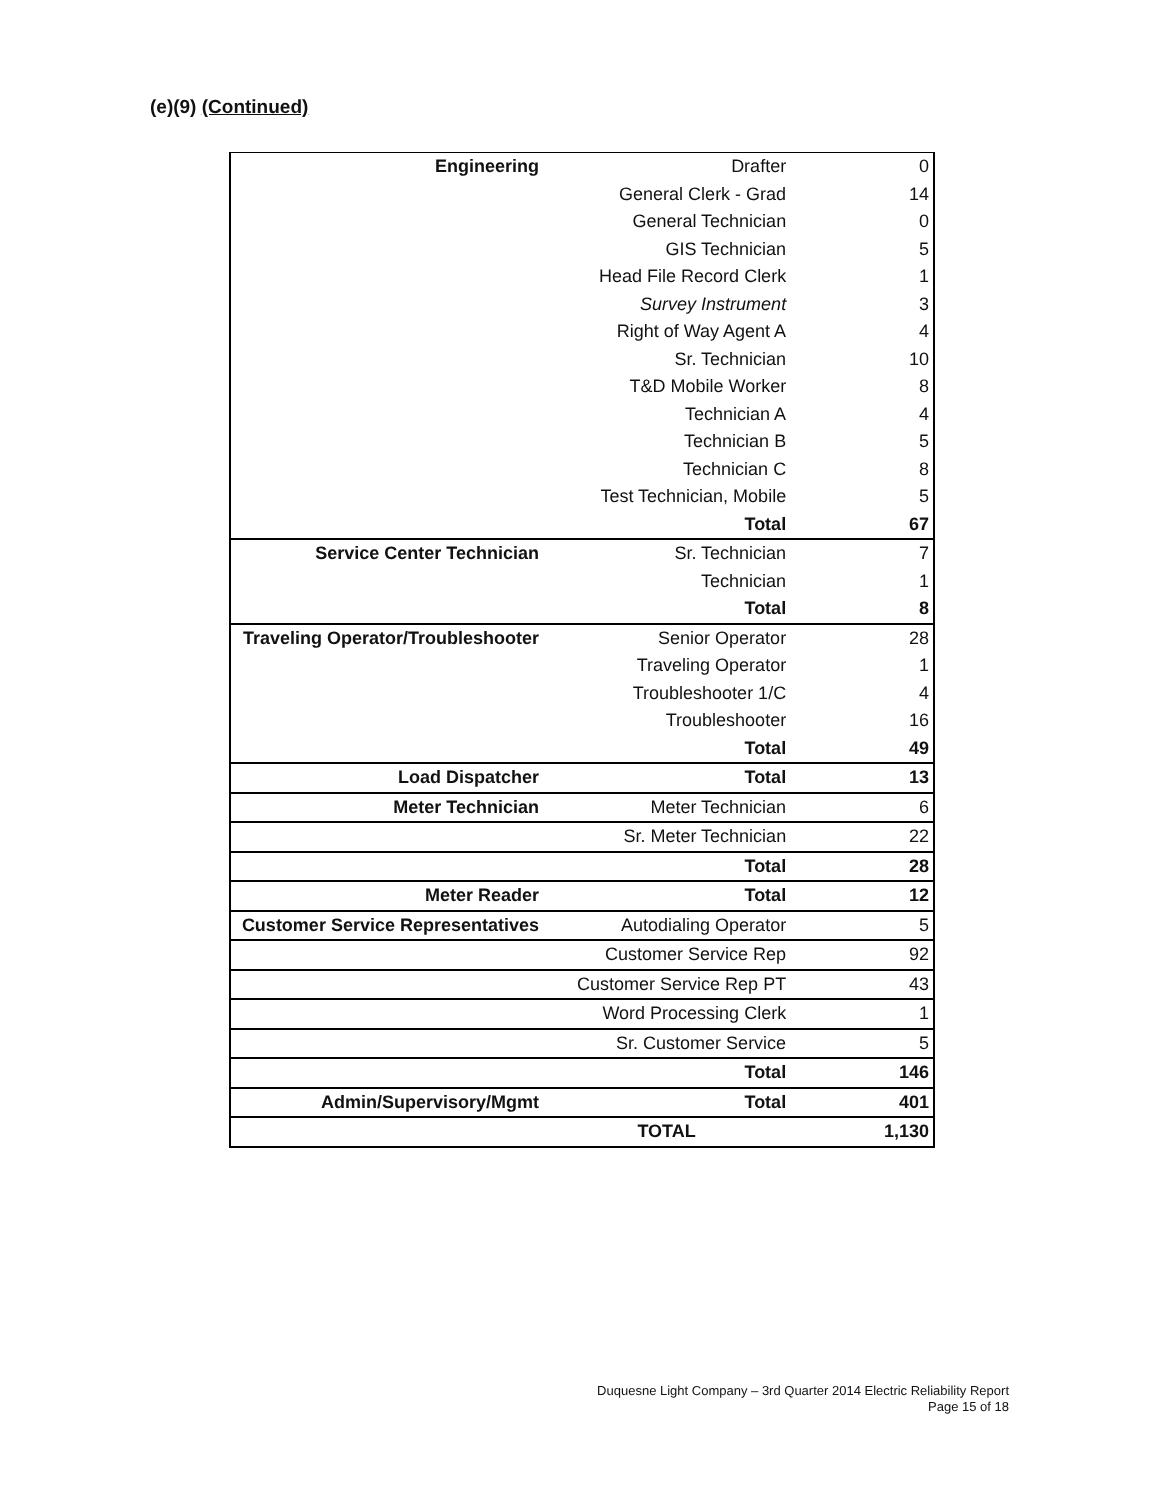(e)(9) (Continued)
| Engineering | Drafter | 0 |
| | General Clerk - Grad | 14 |
| | General Technician | 0 |
| | GIS Technician | 5 |
| | Head File Record Clerk | 1 |
| | Survey Instrument | 3 |
| | Right of Way Agent A | 4 |
| | Sr. Technician | 10 |
| | T&D Mobile Worker | 8 |
| | Technician A | 4 |
| | Technician B | 5 |
| | Technician C | 8 |
| | Test Technician, Mobile | 5 |
| | Total | 67 |
| Service Center Technician | Sr. Technician | 7 |
| | Technician | 1 |
| | Total | 8 |
| Traveling Operator/Troubleshooter | Senior Operator | 28 |
| | Traveling Operator | 1 |
| | Troubleshooter 1/C | 4 |
| | Troubleshooter | 16 |
| | Total | 49 |
| Load Dispatcher | Total | 13 |
| Meter Technician | Meter Technician | 6 |
| | Sr. Meter Technician | 22 |
| | Total | 28 |
| Meter Reader | Total | 12 |
| Customer Service Representatives | Autodialing Operator | 5 |
| | Customer Service Rep | 92 |
| | Customer Service Rep PT | 43 |
| | Word Processing Clerk | 1 |
| | Sr. Customer Service | 5 |
| | Total | 146 |
| Admin/Supervisory/Mgmt | Total | 401 |
| | TOTAL | 1,130 |
Duquesne Light Company – 3rd Quarter 2014 Electric Reliability Report
Page 15 of 18